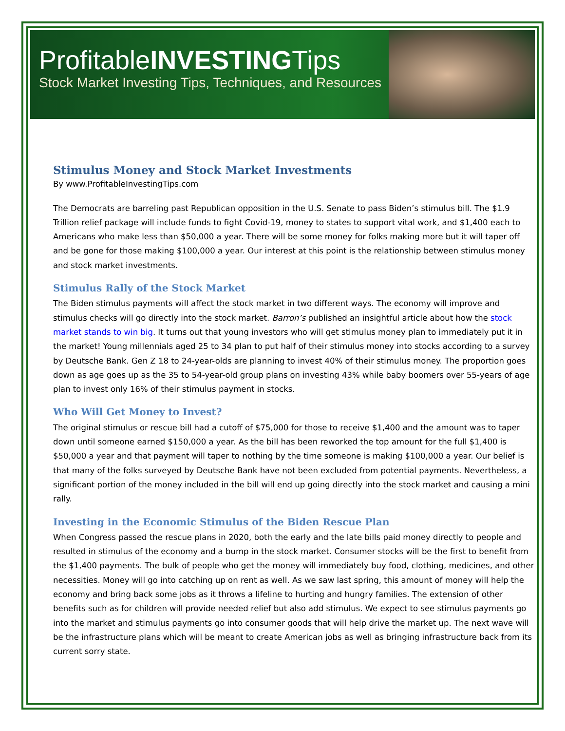ProfitableINVESTINGTips
Stock Market Investing Tips, Techniques, and Resources
Stimulus Money and Stock Market Investments
By www.ProfitableInvestingTips.com
The Democrats are barreling past Republican opposition in the U.S. Senate to pass Biden’s stimulus bill. The $1.9 Trillion relief package will include funds to fight Covid-19, money to states to support vital work, and $1,400 each to Americans who make less than $50,000 a year. There will be some money for folks making more but it will taper off and be gone for those making $100,000 a year. Our interest at this point is the relationship between stimulus money and stock market investments.
Stimulus Rally of the Stock Market
The Biden stimulus payments will affect the stock market in two different ways. The economy will improve and stimulus checks will go directly into the stock market. Barron’s published an insightful article about how the stock market stands to win big. It turns out that young investors who will get stimulus money plan to immediately put it in the market! Young millennials aged 25 to 34 plan to put half of their stimulus money into stocks according to a survey by Deutsche Bank. Gen Z 18 to 24-year-olds are planning to invest 40% of their stimulus money. The proportion goes down as age goes up as the 35 to 54-year-old group plans on investing 43% while baby boomers over 55-years of age plan to invest only 16% of their stimulus payment in stocks.
Who Will Get Money to Invest?
The original stimulus or rescue bill had a cutoff of $75,000 for those to receive $1,400 and the amount was to taper down until someone earned $150,000 a year. As the bill has been reworked the top amount for the full $1,400 is $50,000 a year and that payment will taper to nothing by the time someone is making $100,000 a year. Our belief is that many of the folks surveyed by Deutsche Bank have not been excluded from potential payments. Nevertheless, a significant portion of the money included in the bill will end up going directly into the stock market and causing a mini rally.
Investing in the Economic Stimulus of the Biden Rescue Plan
When Congress passed the rescue plans in 2020, both the early and the late bills paid money directly to people and resulted in stimulus of the economy and a bump in the stock market. Consumer stocks will be the first to benefit from the $1,400 payments. The bulk of people who get the money will immediately buy food, clothing, medicines, and other necessities. Money will go into catching up on rent as well. As we saw last spring, this amount of money will help the economy and bring back some jobs as it throws a lifeline to hurting and hungry families. The extension of other benefits such as for children will provide needed relief but also add stimulus. We expect to see stimulus payments go into the market and stimulus payments go into consumer goods that will help drive the market up. The next wave will be the infrastructure plans which will be meant to create American jobs as well as bringing infrastructure back from its current sorry state.